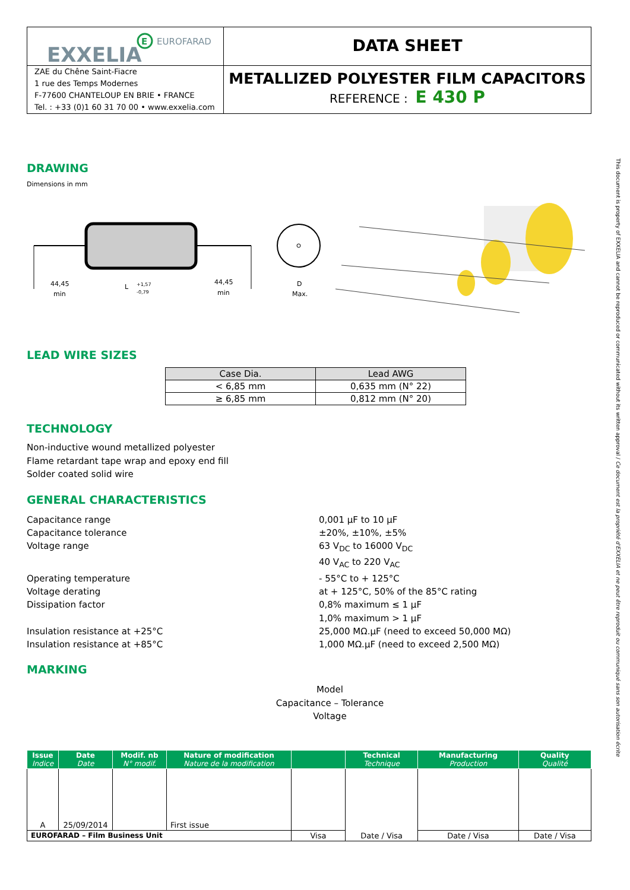| EXXELIA E EUROFARAD | DATA SHEET |
| ZAE du Chêne Saint-Fiacre 1 rue des Temps Modernes F-77600 CHANTELOUP EN BRIE • FRANCE Tel. : +33 (0)1 60 31 70 00 • www.exxelia.com | METALLIZED POLYESTER FILM CAPACITORS REFERENCE : E 430 P |
DRAWING
Dimensions in mm
44,45
min
L
+1,57
-0,79
44,45
min
D
Max.
LEAD WIRE SIZES
| Case Dia. | Lead AWG |
| --- | --- |
| < 6,85 mm | 0,635 mm (N° 22) |
| ≥ 6,85 mm | 0,812 mm (N° 20) |
TECHNOLOGY
Non-inductive wound metallized polyester
Flame retardant tape wrap and epoxy end fill
Solder coated solid wire
GENERAL CHARACTERISTICS
Capacitance range
0,001 µF to 10 µF
Capacitance tolerance
±20%, ±10%, ±5%
Voltage range
63 V<sub>DC</sub> to 16000 V<sub>DC</sub>
40 V<sub>AC</sub> to 220 V<sub>AC</sub>
Operating temperature
- 55°C to + 125°C
Voltage derating
at + 125°C, 50% of the 85°C rating
Dissipation factor
0,8% maximum ≤ 1 µF
1,0% maximum > 1 µF
Insulation resistance at +25°C
25,000 MΩ.µF (need to exceed 50,000 MΩ)
Insulation resistance at +85°C
1,000 MΩ.µF (need to exceed 2,500 MΩ)
MARKING
Model
Capacitance – Tolerance
Voltage
| Issue Indice | Date Date | Modif. nb N° modif. | Nature of modification Nature de la modification | | Technical Technique | Manufacturing Production | Quality Qualité |
| --- | --- | --- | --- | --- | --- | --- | --- |
| A | 25/09/2014 | | First issue | | Date / Visa | | |
| EUROFARAD – Film Business Unit | | | | Visa | | Date / Visa | Date / Visa |
This document is property of EXXELIA and cannot be reproduced or communicated without its written approval / Ce document est la propriété d'EXXELIA et ne peut être reproduit ou communiqué sans son autorisation écrite